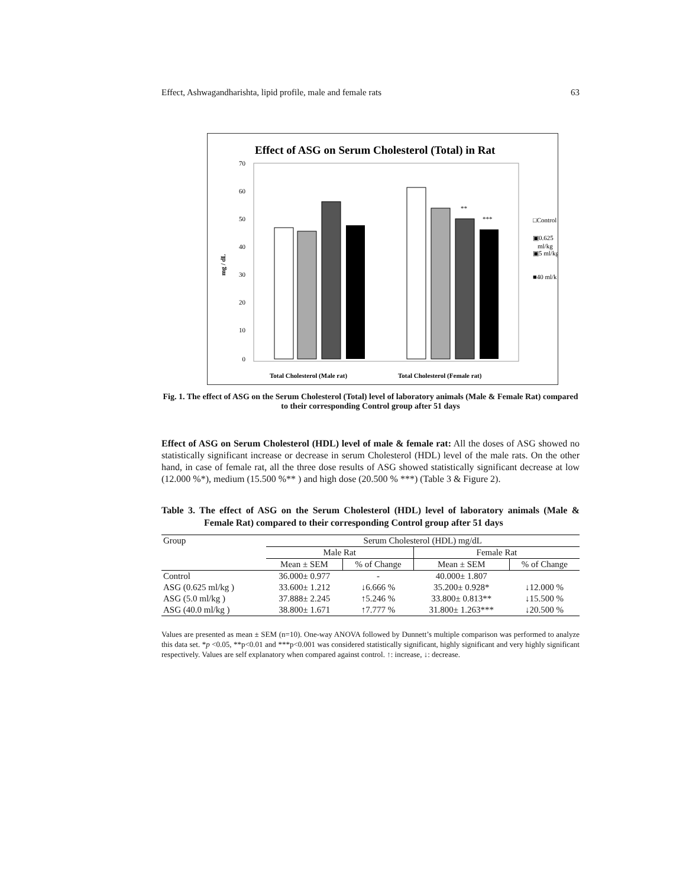Effect, Ashwagandharishta, lipid profile, male and female rats 63
Effect of ASG on Serum Cholesterol (Total) in Rat
70
60
50
40
30
20
10
0
mg / dL
**
***
Total Cholesterol (Male rat)
Total Cholesterol (Female rat)
□Control
▣0.625
ml/kg
▣5 ml/kg
■40 ml/k
Fig. 1. The effect of ASG on the Serum Cholesterol (Total) level of laboratory animals (Male & Female Rat) compared to their corresponding Control group after 51 days
Effect of ASG on Serum Cholesterol (HDL) level of male & female rat: All the doses of ASG showed no statistically significant increase or decrease in serum Cholesterol (HDL) level of the male rats. On the other hand, in case of female rat, all the three dose results of ASG showed statistically significant decrease at low (12.000 %*), medium (15.500 %** ) and high dose (20.500 % ***) (Table 3 & Figure 2).
Table 3. The effect of ASG on the Serum Cholesterol (HDL) level of laboratory animals (Male & Female Rat) compared to their corresponding Control group after 51 days
| Group | Serum Cholesterol (HDL) mg/dL | | | |
| --- | --- | --- | --- | --- |
| | Male Rat | | Female Rat | |
| | Mean ± SEM | % of Change | Mean ± SEM | % of Change |
| Control | 36.000± 0.977 | - | 40.000± 1.807 | |
| ASG (0.625 ml/kg ) | 33.600± 1.212 | ↓6.666 % | 35.200± 0.928* | ↓12.000 % |
| ASG (5.0 ml/kg ) | 37.888± 2.245 | ↑5.246 % | 33.800± 0.813** | ↓15.500 % |
| ASG (40.0 ml/kg ) | 38.800± 1.671 | ↑7.777 % | 31.800± 1.263*** | ↓20.500 % |
Values are presented as mean ± SEM (n=10). One-way ANOVA followed by Dunnett’s multiple comparison was performed to analyze this data set. *p <0.05, **p<0.01 and ***p<0.001 was considered statistically significant, highly significant and very highly significant respectively. Values are self explanatory when compared against control. ↑: increase, ↓: decrease.